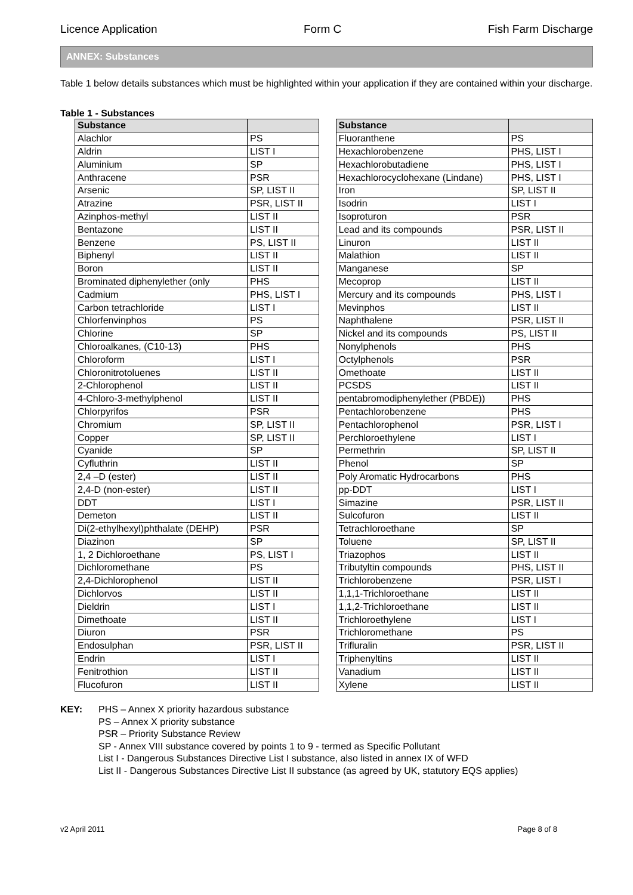Licence Application Form C Fish Farm Discharge
ANNEX: Substances
Table 1 below details substances which must be highlighted within your application if they are contained within your discharge.
Table 1 - Substances
| Substance | |
| --- | --- |
| Alachlor | PS |
| Aldrin | LIST I |
| Aluminium | SP |
| Anthracene | PSR |
| Arsenic | SP, LIST II |
| Atrazine | PSR, LIST II |
| Azinphos-methyl | LIST II |
| Bentazone | LIST II |
| Benzene | PS, LIST II |
| Biphenyl | LIST II |
| Boron | LIST II |
| Brominated diphenylether (only | PHS |
| Cadmium | PHS, LIST I |
| Carbon tetrachloride | LIST I |
| Chlorfenvinphos | PS |
| Chlorine | SP |
| Chloroalkanes, (C10-13) | PHS |
| Chloroform | LIST I |
| Chloronitrotoluenes | LIST II |
| 2-Chlorophenol | LIST II |
| 4-Chloro-3-methylphenol | LIST II |
| Chlorpyrifos | PSR |
| Chromium | SP, LIST II |
| Copper | SP, LIST II |
| Cyanide | SP |
| Cyfluthrin | LIST II |
| 2,4 –D (ester) | LIST II |
| 2,4-D (non-ester) | LIST II |
| DDT | LIST I |
| Demeton | LIST II |
| Di(2-ethylhexyl)phthalate (DEHP) | PSR |
| Diazinon | SP |
| 1, 2 Dichloroethane | PS, LIST I |
| Dichloromethane | PS |
| 2,4-Dichlorophenol | LIST II |
| Dichlorvos | LIST II |
| Dieldrin | LIST I |
| Dimethoate | LIST II |
| Diuron | PSR |
| Endosulphan | PSR, LIST II |
| Endrin | LIST I |
| Fenitrothion | LIST II |
| Flucofuron | LIST II |
| Substance | |
| --- | --- |
| Fluoranthene | PS |
| Hexachlorobenzene | PHS, LIST I |
| Hexachlorobutadiene | PHS, LIST I |
| Hexachlorocyclohexane (Lindane) | PHS, LIST I |
| Iron | SP, LIST II |
| Isodrin | LIST I |
| Isoproturon | PSR |
| Lead and its compounds | PSR, LIST II |
| Linuron | LIST II |
| Malathion | LIST II |
| Manganese | SP |
| Mecoprop | LIST II |
| Mercury and its compounds | PHS, LIST I |
| Mevinphos | LIST II |
| Naphthalene | PSR, LIST II |
| Nickel and its compounds | PS, LIST II |
| Nonylphenols | PHS |
| Octylphenols | PSR |
| Omethoate | LIST II |
| PCSDS | LIST II |
| pentabromodiphenylether (PBDE)) | PHS |
| Pentachlorobenzene | PHS |
| Pentachlorophenol | PSR, LIST I |
| Perchloroethylene | LIST I |
| Permethrin | SP, LIST II |
| Phenol | SP |
| Poly Aromatic Hydrocarbons | PHS |
| pp-DDT | LIST I |
| Simazine | PSR, LIST II |
| Sulcofuron | LIST II |
| Tetrachloroethane | SP |
| Toluene | SP, LIST II |
| Triazophos | LIST II |
| Tributyltin compounds | PHS, LIST II |
| Trichlorobenzene | PSR, LIST I |
| 1,1,1-Trichloroethane | LIST II |
| 1,1,2-Trichloroethane | LIST II |
| Trichloroethylene | LIST I |
| Trichloromethane | PS |
| Trifluralin | PSR, LIST II |
| Triphenyltins | LIST II |
| Vanadium | LIST II |
| Xylene | LIST II |
KEY: PHS – Annex X priority hazardous substance
PS – Annex X priority substance
PSR – Priority Substance Review
SP - Annex VIII substance covered by points 1 to 9 - termed as Specific Pollutant
List I - Dangerous Substances Directive List I substance, also listed in annex IX of WFD
List II - Dangerous Substances Directive List II substance (as agreed by UK, statutory EQS applies)
v2 April 2011 Page 8 of 8